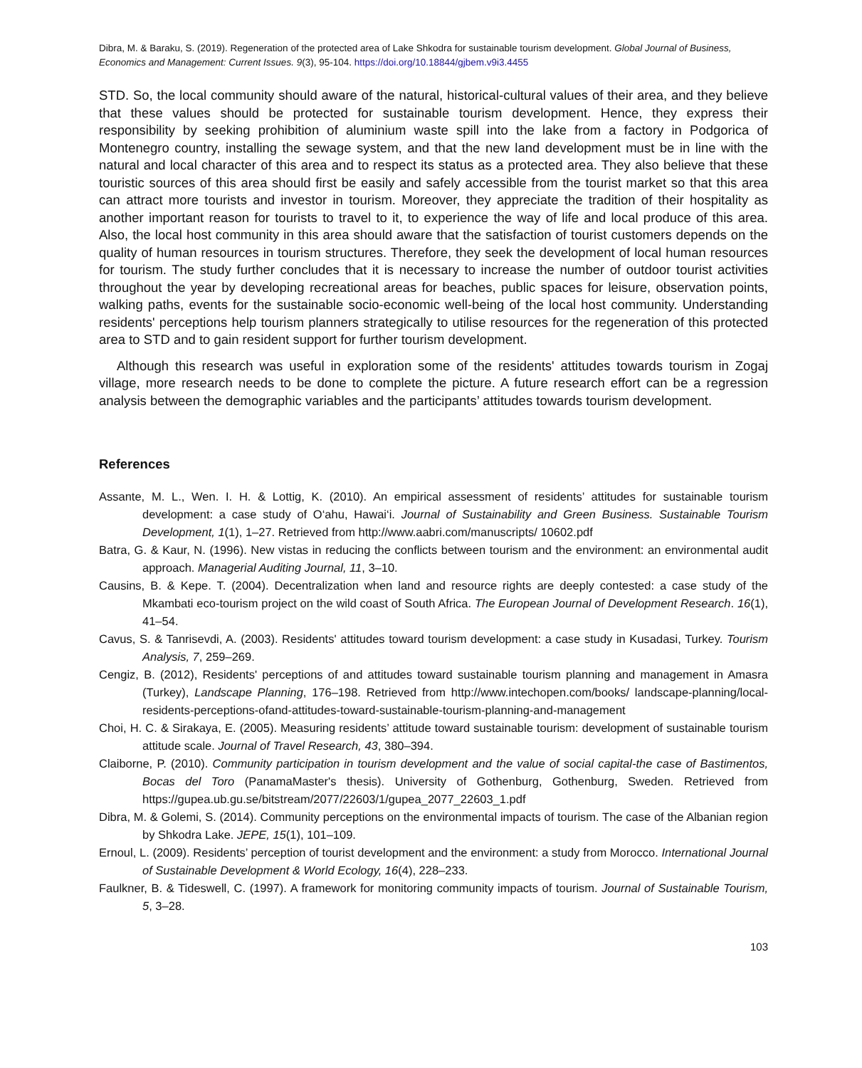Dibra, M. & Baraku, S. (2019). Regeneration of the protected area of Lake Shkodra for sustainable tourism development. Global Journal of Business, Economics and Management: Current Issues. 9(3), 95-104. https://doi.org/10.18844/gjbem.v9i3.4455
STD. So, the local community should aware of the natural, historical-cultural values of their area, and they believe that these values should be protected for sustainable tourism development. Hence, they express their responsibility by seeking prohibition of aluminium waste spill into the lake from a factory in Podgorica of Montenegro country, installing the sewage system, and that the new land development must be in line with the natural and local character of this area and to respect its status as a protected area. They also believe that these touristic sources of this area should first be easily and safely accessible from the tourist market so that this area can attract more tourists and investor in tourism. Moreover, they appreciate the tradition of their hospitality as another important reason for tourists to travel to it, to experience the way of life and local produce of this area. Also, the local host community in this area should aware that the satisfaction of tourist customers depends on the quality of human resources in tourism structures. Therefore, they seek the development of local human resources for tourism. The study further concludes that it is necessary to increase the number of outdoor tourist activities throughout the year by developing recreational areas for beaches, public spaces for leisure, observation points, walking paths, events for the sustainable socio-economic well-being of the local host community. Understanding residents' perceptions help tourism planners strategically to utilise resources for the regeneration of this protected area to STD and to gain resident support for further tourism development.
Although this research was useful in exploration some of the residents' attitudes towards tourism in Zogaj village, more research needs to be done to complete the picture. A future research effort can be a regression analysis between the demographic variables and the participants’ attitudes towards tourism development.
References
Assante, M. L., Wen. I. H. & Lottig, K. (2010). An empirical assessment of residents’ attitudes for sustainable tourism development: a case study of O‘ahu, Hawai‘i. Journal of Sustainability and Green Business. Sustainable Tourism Development, 1(1), 1–27. Retrieved from http://www.aabri.com/manuscripts/ 10602.pdf
Batra, G. & Kaur, N. (1996). New vistas in reducing the conflicts between tourism and the environment: an environmental audit approach. Managerial Auditing Journal, 11, 3–10.
Causins, B. & Kepe. T. (2004). Decentralization when land and resource rights are deeply contested: a case study of the Mkambati eco-tourism project on the wild coast of South Africa. The European Journal of Development Research. 16(1), 41–54.
Cavus, S. & Tanrisevdi, A. (2003). Residents' attitudes toward tourism development: a case study in Kusadasi, Turkey. Tourism Analysis, 7, 259–269.
Cengiz, B. (2012), Residents' perceptions of and attitudes toward sustainable tourism planning and management in Amasra (Turkey), Landscape Planning, 176–198. Retrieved from http://www.intechopen.com/books/ landscape-planning/local-residents-perceptions-ofand-attitudes-toward-sustainable-tourism-planning-and-management
Choi, H. C. & Sirakaya, E. (2005). Measuring residents’ attitude toward sustainable tourism: development of sustainable tourism attitude scale. Journal of Travel Research, 43, 380–394.
Claiborne, P. (2010). Community participation in tourism development and the value of social capital-the case of Bastimentos, Bocas del Toro (PanamaMaster's thesis). University of Gothenburg, Gothenburg, Sweden. Retrieved from https://gupea.ub.gu.se/bitstream/2077/22603/1/gupea_2077_22603_1.pdf
Dibra, M. & Golemi, S. (2014). Community perceptions on the environmental impacts of tourism. The case of the Albanian region by Shkodra Lake. JEPE, 15(1), 101–109.
Ernoul, L. (2009). Residents’ perception of tourist development and the environment: a study from Morocco. International Journal of Sustainable Development & World Ecology, 16(4), 228–233.
Faulkner, B. & Tideswell, C. (1997). A framework for monitoring community impacts of tourism. Journal of Sustainable Tourism, 5, 3–28.
103